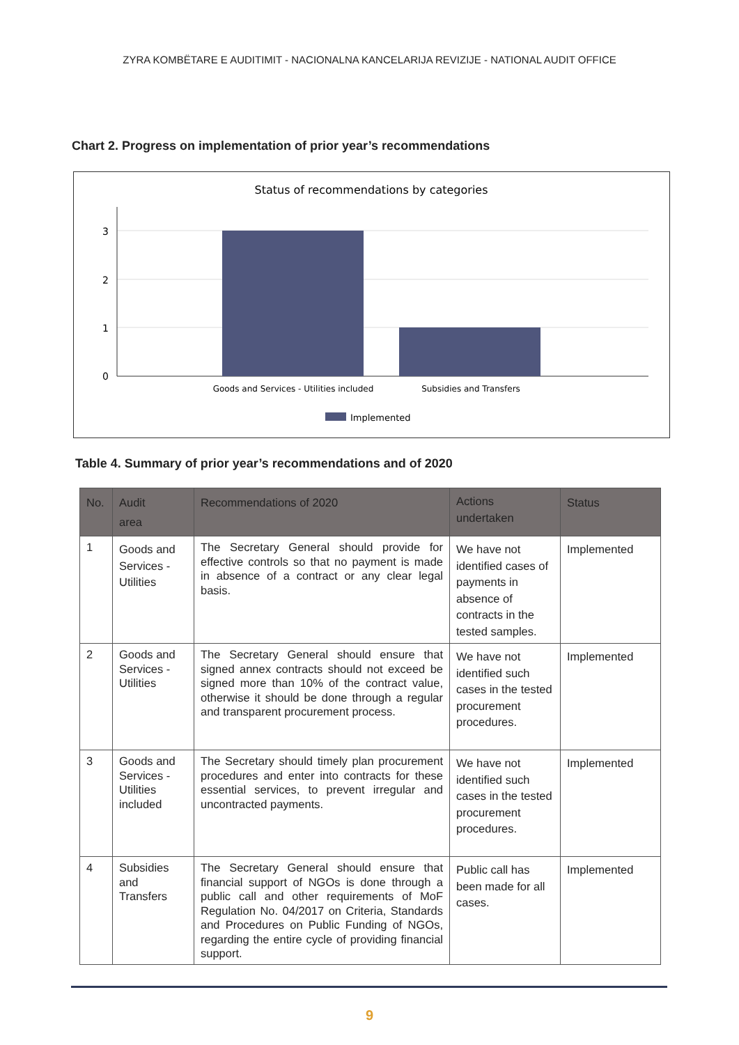ZYRA KOMBËTARE E AUDITIMIT - NACIONALNA KANCELARIJA REVIZIJE - NATIONAL AUDIT OFFICE
Chart 2. Progress on implementation of prior year’s recommendations
Status of recommendations by categories
3
2
1
0
Goods and Services - Utilities included
Subsidies and Transfers
Implemented
Table 4. Summary of prior year’s recommendations and of 2020
| No. | Audit area | Recommendations of 2020 | Actions undertaken | Status |
| --- | --- | --- | --- | --- |
| 1 | Goods and Services - Utilities | The Secretary General should provide for effective controls so that no payment is made in absence of a contract or any clear legal basis. | We have not identified cases of payments in absence of contracts in the tested samples. | Implemented |
| 2 | Goods and Services - Utilities | The Secretary General should ensure that signed annex contracts should not exceed be signed more than 10% of the contract value, otherwise it should be done through a regular and transparent procurement process. | We have not identified such cases in the tested procurement procedures. | Implemented |
| 3 | Goods and Services - Utilities included | The Secretary should timely plan procurement procedures and enter into contracts for these essential services, to prevent irregular and uncontracted payments. | We have not identified such cases in the tested procurement procedures. | Implemented |
| 4 | Subsidies and Transfers | The Secretary General should ensure that financial support of NGOs is done through a public call and other requirements of MoF Regulation No. 04/2017 on Criteria, Standards and Procedures on Public Funding of NGOs, regarding the entire cycle of providing financial support. | Public call has been made for all cases. | Implemented |
9